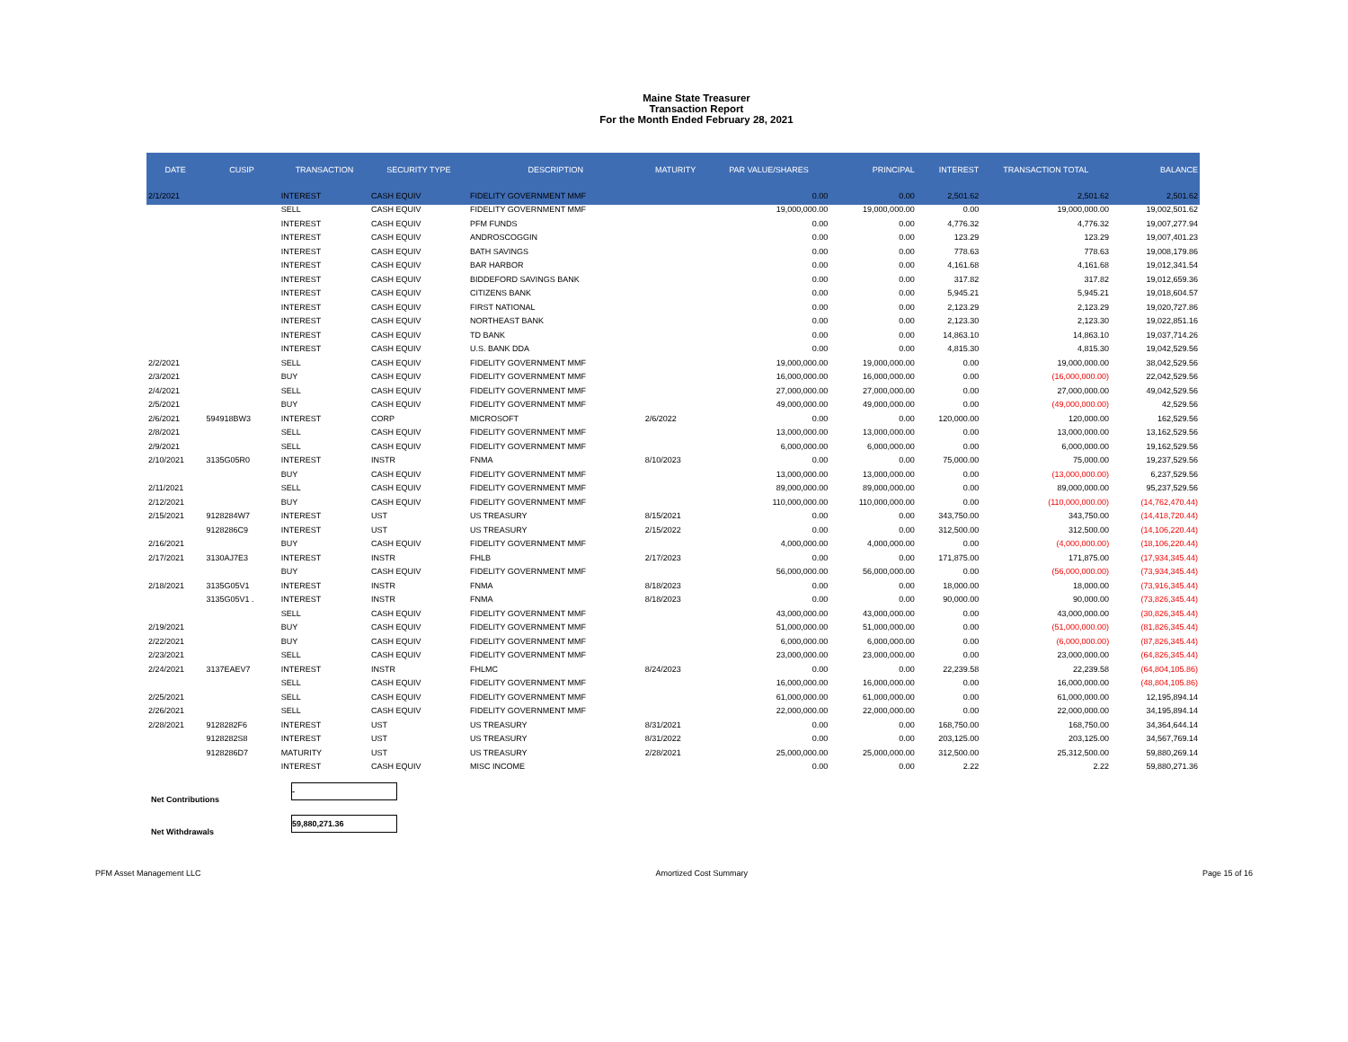Maine State Treasurer
Transaction Report
For the Month Ended February 28, 2021
| DATE | CUSIP | TRANSACTION | SECURITY TYPE | DESCRIPTION | MATURITY | PAR VALUE/SHARES | PRINCIPAL | INTEREST | TRANSACTION TOTAL | BALANCE |
| --- | --- | --- | --- | --- | --- | --- | --- | --- | --- | --- |
| 2/1/2021 | | INTEREST | CASH EQUIV | FIDELITY GOVERNMENT MMF | | 0.00 | 0.00 | 2,501.62 | 2,501.62 | 2,501.62 |
| | | SELL | CASH EQUIV | FIDELITY GOVERNMENT MMF | | 19,000,000.00 | 19,000,000.00 | 0.00 | 19,000,000.00 | 19,002,501.62 |
| | | INTEREST | CASH EQUIV | PFM FUNDS | | 0.00 | 0.00 | 4,776.32 | 4,776.32 | 19,007,277.94 |
| | | INTEREST | CASH EQUIV | ANDROSCOGGIN | | 0.00 | 0.00 | 123.29 | 123.29 | 19,007,401.23 |
| | | INTEREST | CASH EQUIV | BATH SAVINGS | | 0.00 | 0.00 | 778.63 | 778.63 | 19,008,179.86 |
| | | INTEREST | CASH EQUIV | BAR HARBOR | | 0.00 | 0.00 | 4,161.68 | 4,161.68 | 19,012,341.54 |
| | | INTEREST | CASH EQUIV | BIDDEFORD SAVINGS BANK | | 0.00 | 0.00 | 317.82 | 317.82 | 19,012,659.36 |
| | | INTEREST | CASH EQUIV | CITIZENS BANK | | 0.00 | 0.00 | 5,945.21 | 5,945.21 | 19,018,604.57 |
| | | INTEREST | CASH EQUIV | FIRST NATIONAL | | 0.00 | 0.00 | 2,123.29 | 2,123.29 | 19,020,727.86 |
| | | INTEREST | CASH EQUIV | NORTHEAST BANK | | 0.00 | 0.00 | 2,123.30 | 2,123.30 | 19,022,851.16 |
| | | INTEREST | CASH EQUIV | TD BANK | | 0.00 | 0.00 | 14,863.10 | 14,863.10 | 19,037,714.26 |
| | | INTEREST | CASH EQUIV | U.S. BANK DDA | | 0.00 | 0.00 | 4,815.30 | 4,815.30 | 19,042,529.56 |
| 2/2/2021 | | SELL | CASH EQUIV | FIDELITY GOVERNMENT MMF | | 19,000,000.00 | 19,000,000.00 | 0.00 | 19,000,000.00 | 38,042,529.56 |
| 2/3/2021 | | BUY | CASH EQUIV | FIDELITY GOVERNMENT MMF | | 16,000,000.00 | 16,000,000.00 | 0.00 | (16,000,000.00) | 22,042,529.56 |
| 2/4/2021 | | SELL | CASH EQUIV | FIDELITY GOVERNMENT MMF | | 27,000,000.00 | 27,000,000.00 | 0.00 | 27,000,000.00 | 49,042,529.56 |
| 2/5/2021 | | BUY | CASH EQUIV | FIDELITY GOVERNMENT MMF | | 49,000,000.00 | 49,000,000.00 | 0.00 | (49,000,000.00) | 42,529.56 |
| 2/6/2021 | 594918BW3 | INTEREST | CORP | MICROSOFT | 2/6/2022 | 0.00 | 0.00 | 120,000.00 | 120,000.00 | 162,529.56 |
| 2/8/2021 | | SELL | CASH EQUIV | FIDELITY GOVERNMENT MMF | | 13,000,000.00 | 13,000,000.00 | 0.00 | 13,000,000.00 | 13,162,529.56 |
| 2/9/2021 | | SELL | CASH EQUIV | FIDELITY GOVERNMENT MMF | | 6,000,000.00 | 6,000,000.00 | 0.00 | 6,000,000.00 | 19,162,529.56 |
| 2/10/2021 | 3135G05R0 | INTEREST | INSTR | FNMA | 8/10/2023 | 0.00 | 0.00 | 75,000.00 | 75,000.00 | 19,237,529.56 |
| | | BUY | CASH EQUIV | FIDELITY GOVERNMENT MMF | | 13,000,000.00 | 13,000,000.00 | 0.00 | (13,000,000.00) | 6,237,529.56 |
| 2/11/2021 | | SELL | CASH EQUIV | FIDELITY GOVERNMENT MMF | | 89,000,000.00 | 89,000,000.00 | 0.00 | 89,000,000.00 | 95,237,529.56 |
| 2/12/2021 | | BUY | CASH EQUIV | FIDELITY GOVERNMENT MMF | | 110,000,000.00 | 110,000,000.00 | 0.00 | (110,000,000.00) | (14,762,470.44) |
| 2/15/2021 | 9128284W7 | INTEREST | UST | US TREASURY | 8/15/2021 | 0.00 | 0.00 | 343,750.00 | 343,750.00 | (14,418,720.44) |
| | 9128286C9 | INTEREST | UST | US TREASURY | 2/15/2022 | 0.00 | 0.00 | 312,500.00 | 312,500.00 | (14,106,220.44) |
| 2/16/2021 | | BUY | CASH EQUIV | FIDELITY GOVERNMENT MMF | | 4,000,000.00 | 4,000,000.00 | 0.00 | (4,000,000.00) | (18,106,220.44) |
| 2/17/2021 | 3130AJ7E3 | INTEREST | INSTR | FHLB | 2/17/2023 | 0.00 | 0.00 | 171,875.00 | 171,875.00 | (17,934,345.44) |
| | | BUY | CASH EQUIV | FIDELITY GOVERNMENT MMF | | 56,000,000.00 | 56,000,000.00 | 0.00 | (56,000,000.00) | (73,934,345.44) |
| 2/18/2021 | 3135G05V1 | INTEREST | INSTR | FNMA | 8/18/2023 | 0.00 | 0.00 | 18,000.00 | 18,000.00 | (73,916,345.44) |
| | 3135G05V1 . | INTEREST | INSTR | FNMA | 8/18/2023 | 0.00 | 0.00 | 90,000.00 | 90,000.00 | (73,826,345.44) |
| | | SELL | CASH EQUIV | FIDELITY GOVERNMENT MMF | | 43,000,000.00 | 43,000,000.00 | 0.00 | 43,000,000.00 | (30,826,345.44) |
| 2/19/2021 | | BUY | CASH EQUIV | FIDELITY GOVERNMENT MMF | | 51,000,000.00 | 51,000,000.00 | 0.00 | (51,000,000.00) | (81,826,345.44) |
| 2/22/2021 | | BUY | CASH EQUIV | FIDELITY GOVERNMENT MMF | | 6,000,000.00 | 6,000,000.00 | 0.00 | (6,000,000.00) | (87,826,345.44) |
| 2/23/2021 | | SELL | CASH EQUIV | FIDELITY GOVERNMENT MMF | | 23,000,000.00 | 23,000,000.00 | 0.00 | 23,000,000.00 | (64,826,345.44) |
| 2/24/2021 | 3137EAEV7 | INTEREST | INSTR | FHLMC | 8/24/2023 | 0.00 | 0.00 | 22,239.58 | 22,239.58 | (64,804,105.86) |
| | | SELL | CASH EQUIV | FIDELITY GOVERNMENT MMF | | 16,000,000.00 | 16,000,000.00 | 0.00 | 16,000,000.00 | (48,804,105.86) |
| 2/25/2021 | | SELL | CASH EQUIV | FIDELITY GOVERNMENT MMF | | 61,000,000.00 | 61,000,000.00 | 0.00 | 61,000,000.00 | 12,195,894.14 |
| 2/26/2021 | | SELL | CASH EQUIV | FIDELITY GOVERNMENT MMF | | 22,000,000.00 | 22,000,000.00 | 0.00 | 22,000,000.00 | 34,195,894.14 |
| 2/28/2021 | 9128282F6 | INTEREST | UST | US TREASURY | 8/31/2021 | 0.00 | 0.00 | 168,750.00 | 168,750.00 | 34,364,644.14 |
| | 9128282S8 | INTEREST | UST | US TREASURY | 8/31/2022 | 0.00 | 0.00 | 203,125.00 | 203,125.00 | 34,567,769.14 |
| | 9128286D7 | MATURITY | UST | US TREASURY | 2/28/2021 | 25,000,000.00 | 25,000,000.00 | 312,500.00 | 25,312,500.00 | 59,880,269.14 |
| | | INTEREST | CASH EQUIV | MISC INCOME | | 0.00 | 0.00 | 2.22 | 2.22 | 59,880,271.36 |
Net Contributions
-
Net Withdrawals
59,880,271.36
PFM Asset Management LLC Amortized Cost Summary Page 15 of 16